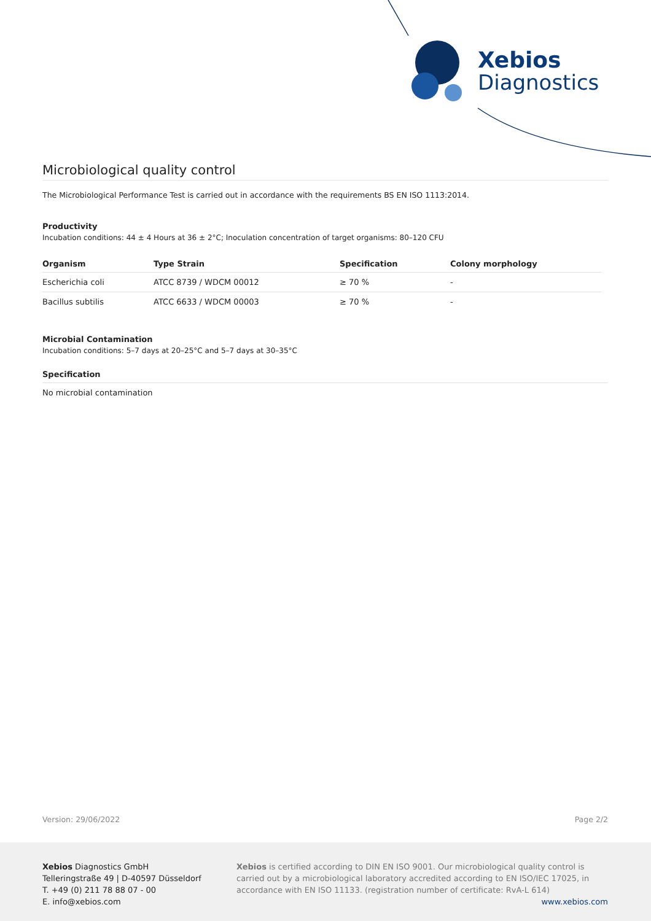Xebios
Diagnostics
Microbiological quality control
The Microbiological Performance Test is carried out in accordance with the requirements BS EN ISO 1113:2014.
Productivity
Incubation conditions: 44 ± 4 Hours at 36 ± 2°C; Inoculation concentration of target organisms: 80–120 CFU
| Organism | Type Strain | Specification | Colony morphology |
| --- | --- | --- | --- |
| Escherichia coli | ATCC 8739 / WDCM 00012 | ≥ 70 % | - |
| Bacillus subtilis | ATCC 6633 / WDCM 00003 | ≥ 70 % | - |
Microbial Contamination
Incubation conditions: 5–7 days at 20–25°C and 5–7 days at 30–35°C
Specification
No microbial contamination
Version: 29/06/2022 Page 2/2
Xebios Diagnostics GmbH
Telleringstraße 49 | D-40597 Düsseldorf
T. +49 (0) 211 78 88 07 - 00
E. info@xebios.com
Xebios is certified according to DIN EN ISO 9001. Our microbiological quality control is carried out by a microbiological laboratory accredited according to EN ISO/IEC 17025, in accordance with EN ISO 11133. (registration number of certificate: RvA-L 614)
www.xebios.com